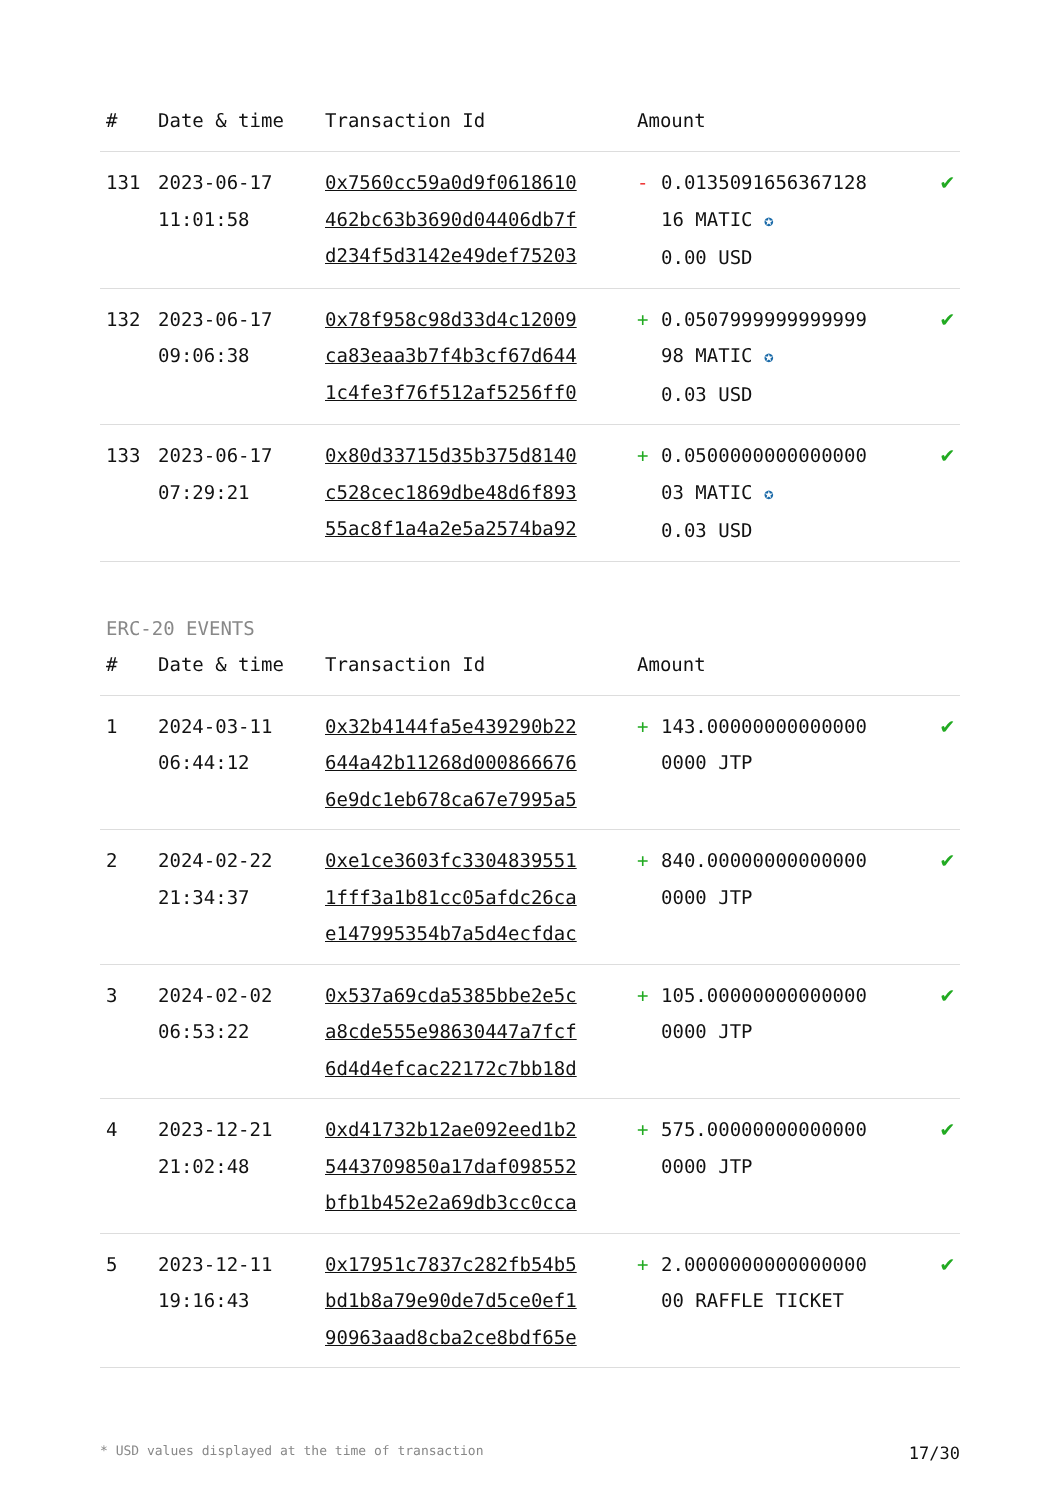| # | Date & time | Transaction Id | Amount | | |
| --- | --- | --- | --- | --- | --- |
| 131 | 2023-06-17 11:01:58 | 0x7560cc59a0d9f0618610 462bc63b3690d04406db7f d234f5d3142e49def75203 | - | 0.0135091656367128 16 MATIC ✪ 0.00 USD | ✔ |
| 132 | 2023-06-17 09:06:38 | 0x78f958c98d33d4c12009 ca83eaa3b7f4b3cf67d644 1c4fe3f76f512af5256ff0 | + | 0.0507999999999999 98 MATIC ✪ 0.03 USD | ✔ |
| 133 | 2023-06-17 07:29:21 | 0x80d33715d35b375d8140 c528cec1869dbe48d6f893 55ac8f1a4a2e5a2574ba92 | + | 0.0500000000000000 03 MATIC ✪ 0.03 USD | ✔ |
ERC-20 EVENTS
| # | Date & time | Transaction Id | Amount | | |
| --- | --- | --- | --- | --- | --- |
| 1 | 2024-03-11 06:44:12 | 0x32b4144fa5e439290b22 644a42b11268d000866676 6e9dc1eb678ca67e7995a5 | + | 143.00000000000000 0000 JTP | ✔ |
| 2 | 2024-02-22 21:34:37 | 0xe1ce3603fc3304839551 1fff3a1b81cc05afdc26ca e147995354b7a5d4ecfdac | + | 840.00000000000000 0000 JTP | ✔ |
| 3 | 2024-02-02 06:53:22 | 0x537a69cda5385bbe2e5c a8cde555e98630447a7fcf 6d4d4efcac22172c7bb18d | + | 105.00000000000000 0000 JTP | ✔ |
| 4 | 2023-12-21 21:02:48 | 0xd41732b12ae092eed1b2 5443709850a17daf098552 bfb1b452e2a69db3cc0cca | + | 575.00000000000000 0000 JTP | ✔ |
| 5 | 2023-12-11 19:16:43 | 0x17951c7837c282fb54b5 bd1b8a79e90de7d5ce0ef1 90963aad8cba2ce8bdf65e | + | 2.0000000000000000 00 RAFFLE TICKET | ✔ |
* USD values displayed at the time of transaction 17/30